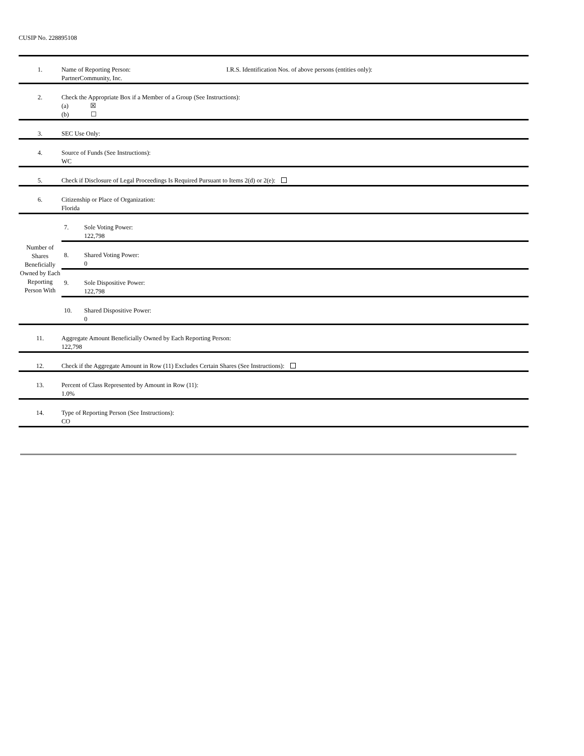CUSIP No. 228895108
| 1. | Name of Reporting Person: I.R.S. Identification Nos. of above persons (entities only): PartnerCommunity, Inc. |
| 2. | Check the Appropriate Box if a Member of a Group (See Instructions): (a) ☒ (b) ☐ |
| 3. | SEC Use Only: |
| 4. | Source of Funds (See Instructions): WC |
| 5. | Check if Disclosure of Legal Proceedings Is Required Pursuant to Items 2(d) or 2(e): |
| 6. | Citizenship or Place of Organization: Florida |
| Number of Shares Beneficially Owned by Each Reporting Person With | / 7. / Sole Voting Power: 122,798 / / 8. / Shared Voting Power: 0 / / 9. / Sole Dispositive Power: 122,798 / / 10. / Shared Dispositive Power: 0 / |
| 11. | Aggregate Amount Beneficially Owned by Each Reporting Person: 122,798 |
| 12. | Check if the Aggregate Amount in Row (11) Excludes Certain Shares (See Instructions): |
| 13. | Percent of Class Represented by Amount in Row (11): 1.0% |
| 14. | Type of Reporting Person (See Instructions): CO |